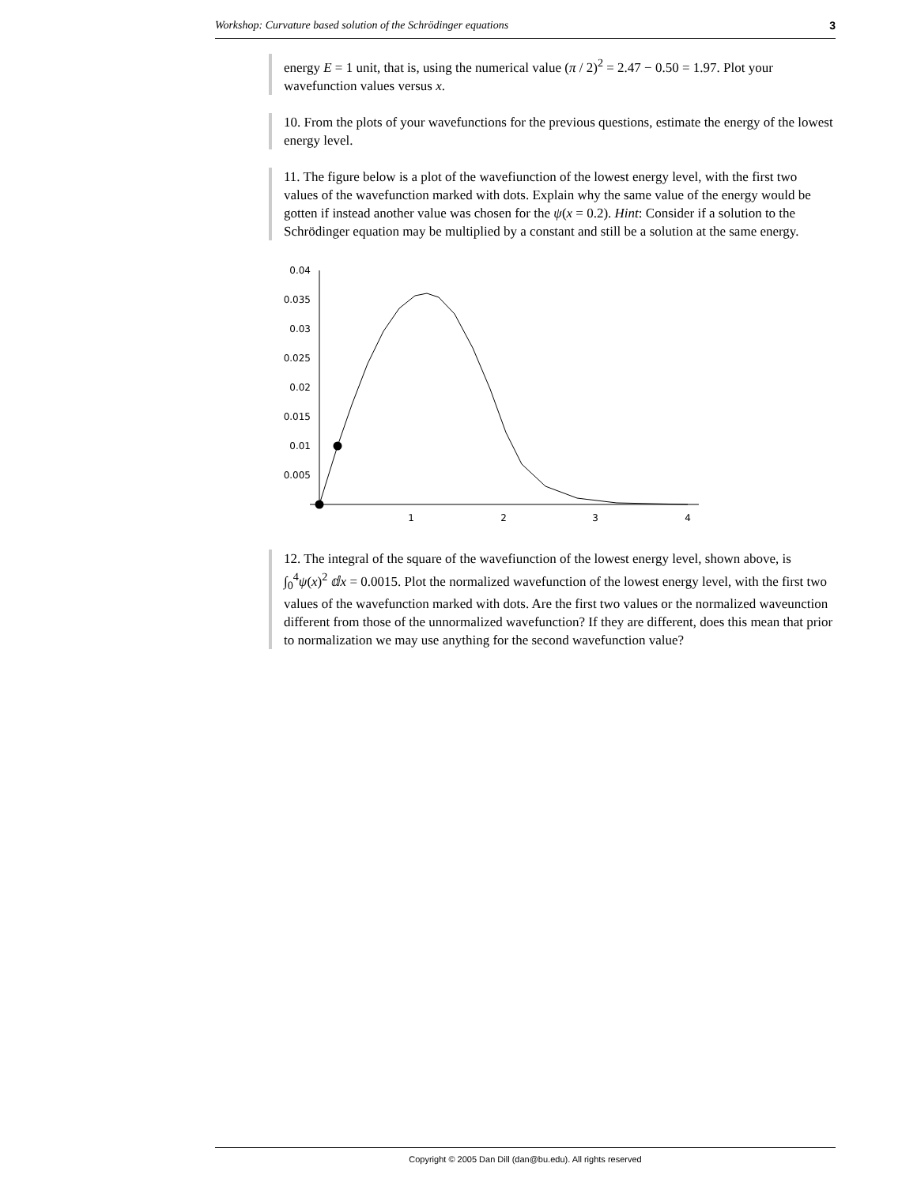Workshop: Curvature based solution of the Schrödinger equations 3
energy E = 1 unit, that is, using the numerical value (π / 2)<sup>2</sup> = 2.47 − 0.50 = 1.97. Plot your wavefunction values versus x.
10. From the plots of your wavefunctions for the previous questions, estimate the energy of the lowest energy level.
11. The figure below is a plot of the wavefiunction of the lowest energy level, with the first two values of the wavefunction marked with dots. Explain why the same value of the energy would be gotten if instead another value was chosen for the ψ(x = 0.2). Hint: Consider if a solution to the Schrödinger equation may be multiplied by a constant and still be a solution at the same energy.
0.04
0.035
0.03
0.025
0.02
0.015
0.01
0.005
1
2
3
4
12. The integral of the square of the wavefiunction of the lowest energy level, shown above, is ∫<sub>0</sub><sup>4</sup>ψ(x)<sup>2</sup> ⅆx = 0.0015. Plot the normalized wavefunction of the lowest energy level, with the first two values of the wavefunction marked with dots. Are the first two values or the normalized waveunction different from those of the unnormalized wavefunction? If they are different, does this mean that prior to normalization we may use anything for the second wavefunction value?
Copyright © 2005 Dan Dill (dan@bu.edu). All rights reserved